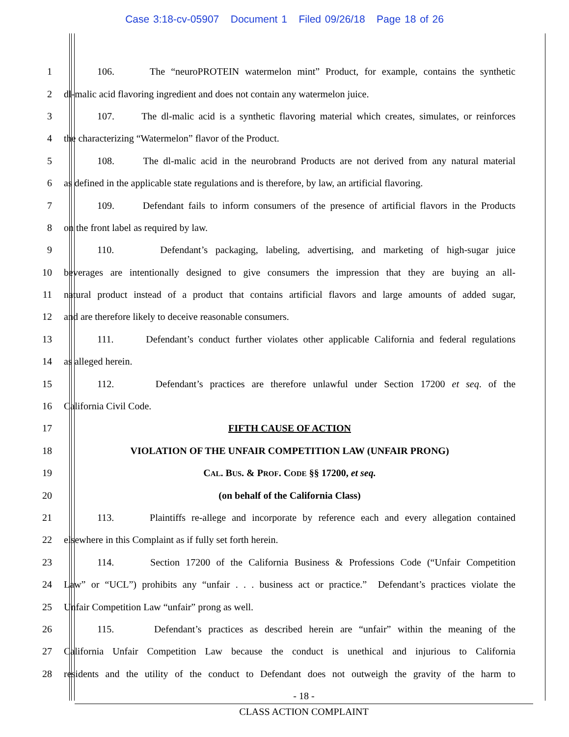Case 3:18-cv-05907 Document 1 Filed 09/26/18 Page 18 of 26
1 106. The “neuroPROTEIN watermelon mint” Product, for example, contains the synthetic
2 dl-malic acid flavoring ingredient and does not contain any watermelon juice.
3 107. The dl-malic acid is a synthetic flavoring material which creates, simulates, or reinforces
4 the characterizing “Watermelon” flavor of the Product.
5 108. The dl-malic acid in the neurobrand Products are not derived from any natural material
6 as defined in the applicable state regulations and is therefore, by law, an artificial flavoring.
7 109. Defendant fails to inform consumers of the presence of artificial flavors in the Products
8 on the front label as required by law.
9 110. Defendant’s packaging, labeling, advertising, and marketing of high-sugar juice
10 beverages are intentionally designed to give consumers the impression that they are buying an all-
11 natural product instead of a product that contains artificial flavors and large amounts of added sugar,
12 and are therefore likely to deceive reasonable consumers.
13 111. Defendant’s conduct further violates other applicable California and federal regulations
14 as alleged herein.
15 112. Defendant’s practices are therefore unlawful under Section 17200 et seq. of the
16 California Civil Code.
17 FIFTH CAUSE OF ACTION
18 VIOLATION OF THE UNFAIR COMPETITION LAW (UNFAIR PRONG)
19 CAL. BUS. & PROF. CODE §§ 17200, et seq.
20 (on behalf of the California Class)
21 113. Plaintiffs re-allege and incorporate by reference each and every allegation contained
22 elsewhere in this Complaint as if fully set forth herein.
23 114. Section 17200 of the California Business & Professions Code (“Unfair Competition
24 Law” or “UCL”) prohibits any “unfair . . . business act or practice.” Defendant’s practices violate the
25 Unfair Competition Law “unfair” prong as well.
26 115. Defendant’s practices as described herein are “unfair” within the meaning of the
27 California Unfair Competition Law because the conduct is unethical and injurious to California
28 residents and the utility of the conduct to Defendant does not outweigh the gravity of the harm to
- 18 -
CLASS ACTION COMPLAINT